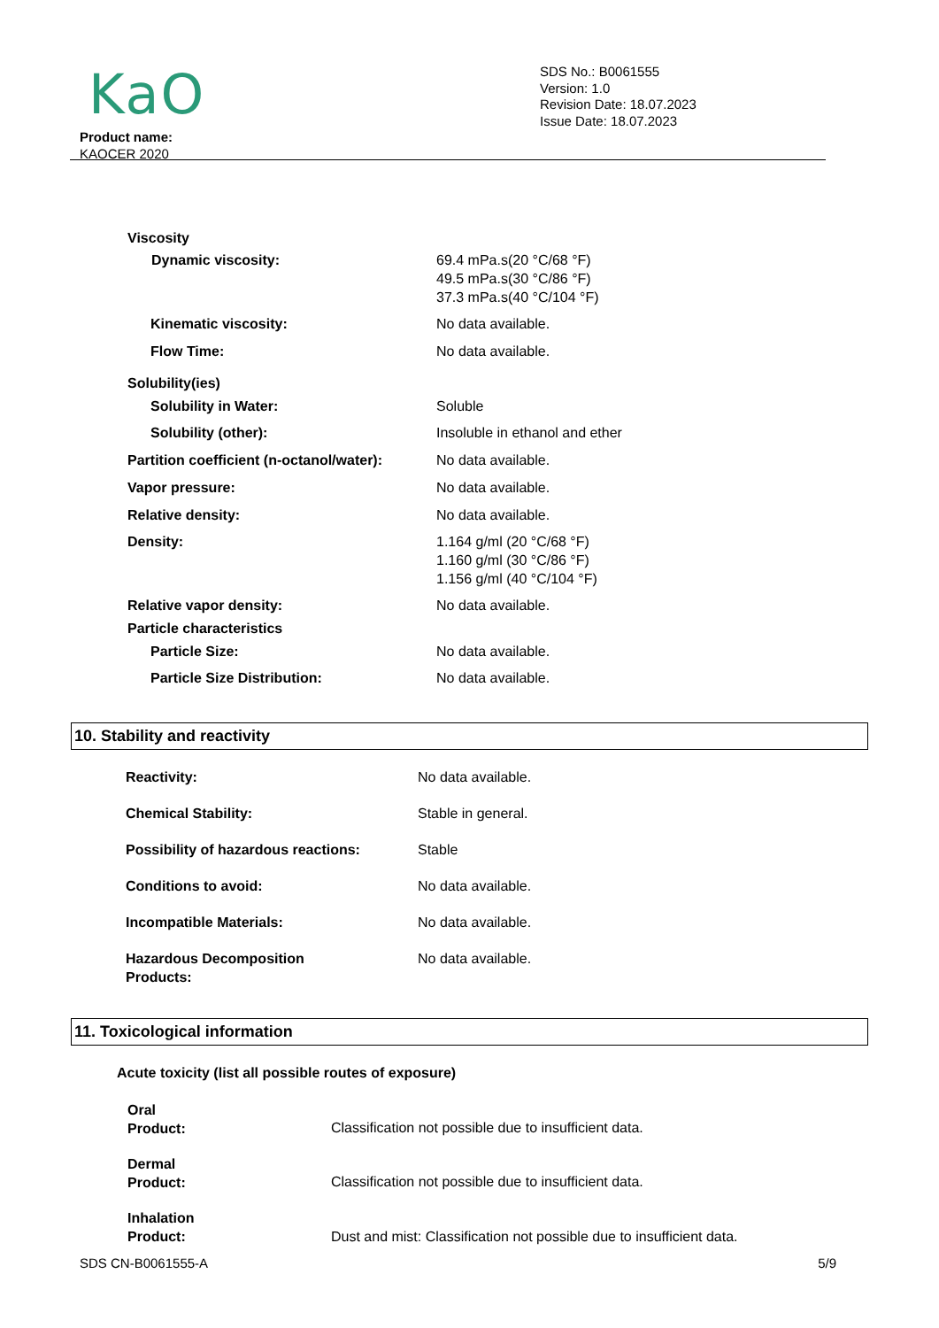KaO
SDS No.: B0061555
Version: 1.0
Revision Date: 18.07.2023
Issue Date: 18.07.2023
Product name:
KAOCER 2020
| Viscosity | |
| Dynamic viscosity: | 69.4 mPa.s(20 °C/68 °F) 49.5 mPa.s(30 °C/86 °F) 37.3 mPa.s(40 °C/104 °F) |
| Kinematic viscosity: | No data available. |
| Flow Time: | No data available. |
| Solubility(ies) | |
| Solubility in Water: | Soluble |
| Solubility (other): | Insoluble in ethanol and ether |
| Partition coefficient (n-octanol/water): | No data available. |
| Vapor pressure: | No data available. |
| Relative density: | No data available. |
| Density: | 1.164 g/ml (20 °C/68 °F) 1.160 g/ml (30 °C/86 °F) 1.156 g/ml (40 °C/104 °F) |
| Relative vapor density: | No data available. |
| Particle characteristics | |
| Particle Size: | No data available. |
| Particle Size Distribution: | No data available. |
10. Stability and reactivity
| Reactivity: | No data available. |
| Chemical Stability: | Stable in general. |
| Possibility of hazardous reactions: | Stable |
| Conditions to avoid: | No data available. |
| Incompatible Materials: | No data available. |
| Hazardous Decomposition Products: | No data available. |
11. Toxicological information
Acute toxicity (list all possible routes of exposure)
| Oral Product: | Classification not possible due to insufficient data. |
| Dermal Product: | Classification not possible due to insufficient data. |
| Inhalation Product: | Dust and mist: Classification not possible due to insufficient data. |
SDS CN-B0061555-A 5/9